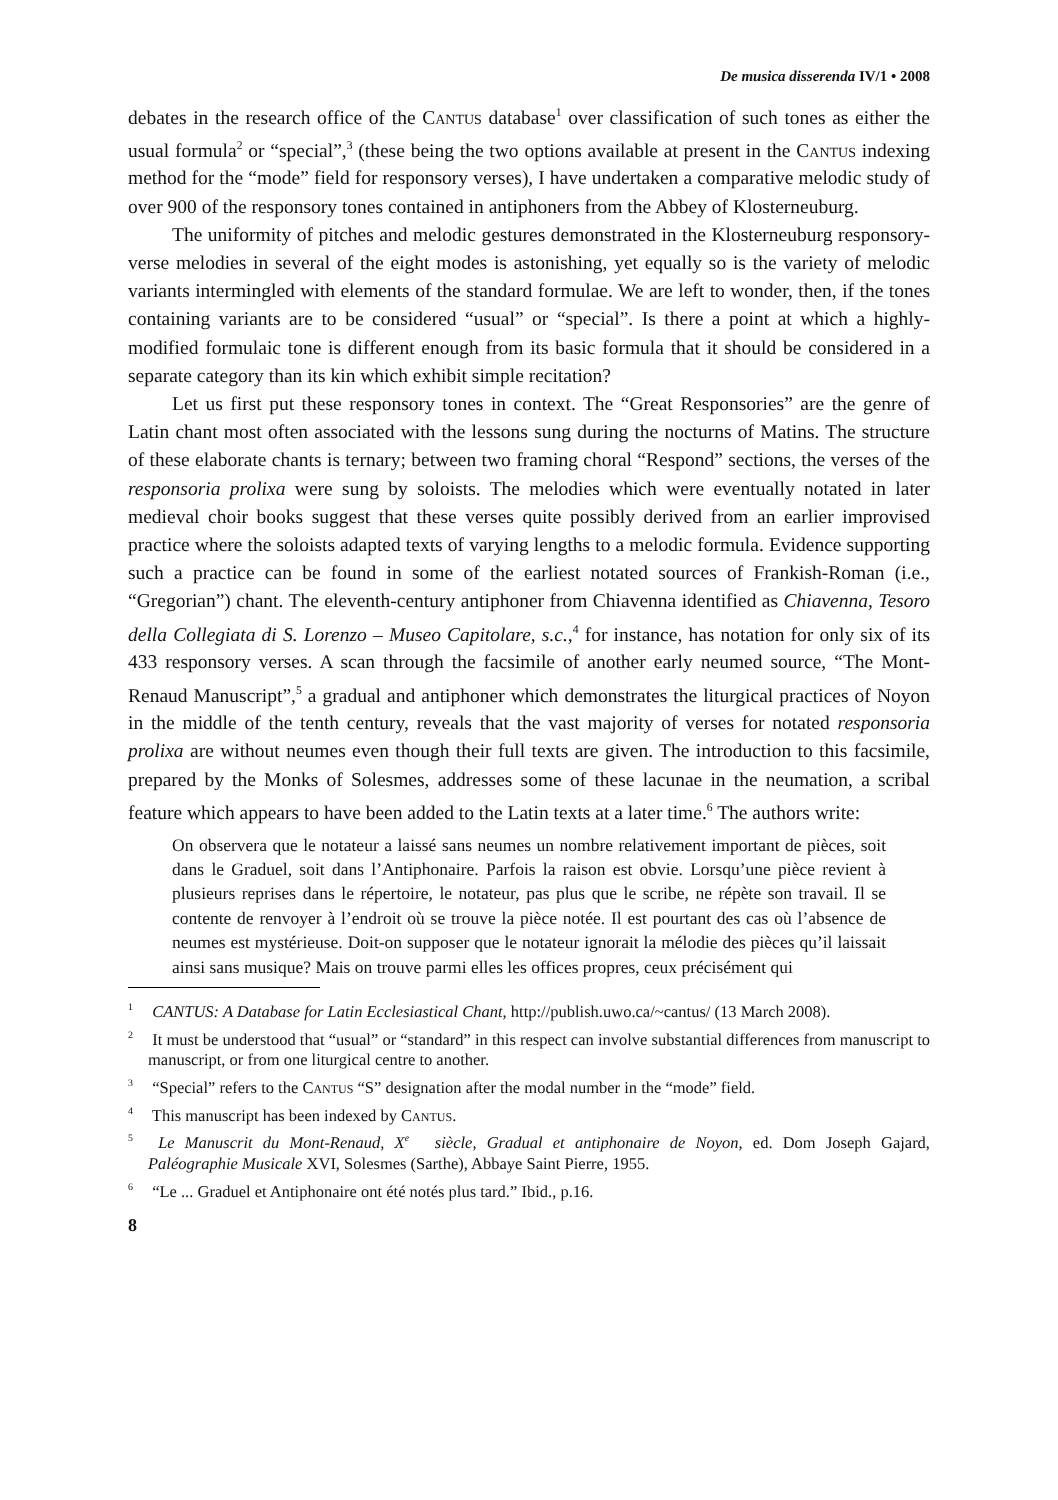De musica disserenda IV/1 • 2008
debates in the research office of the Cantus database<sup>1</sup> over classification of such tones as either the usual formula<sup>2</sup> or “special”,<sup>3</sup> (these being the two options available at present in the Cantus indexing method for the “mode” field for responsory verses), I have undertaken a comparative melodic study of over 900 of the responsory tones contained in antiphoners from the Abbey of Klosterneuburg.
The uniformity of pitches and melodic gestures demonstrated in the Klosterneuburg responsory-verse melodies in several of the eight modes is astonishing, yet equally so is the variety of melodic variants intermingled with elements of the standard formulae. We are left to wonder, then, if the tones containing variants are to be considered “usual” or “special”. Is there a point at which a highly-modified formulaic tone is different enough from its basic formula that it should be considered in a separate category than its kin which exhibit simple recitation?
Let us first put these responsory tones in context. The “Great Responsories” are the genre of Latin chant most often associated with the lessons sung during the nocturns of Matins. The structure of these elaborate chants is ternary; between two framing choral “Respond” sections, the verses of the responsoria prolixa were sung by soloists. The melodies which were eventually notated in later medieval choir books suggest that these verses quite possibly derived from an earlier improvised practice where the soloists adapted texts of varying lengths to a melodic formula. Evidence supporting such a practice can be found in some of the earliest notated sources of Frankish-Roman (i.e., “Gregorian”) chant. The eleventh-century antiphoner from Chiavenna identified as Chiavenna, Tesoro della Collegiata di S. Lorenzo – Museo Capitolare, s.c.,<sup>4</sup> for instance, has notation for only six of its 433 responsory verses. A scan through the facsimile of another early neumed source, “The Mont-Renaud Manuscript”,<sup>5</sup> a gradual and antiphoner which demonstrates the liturgical practices of Noyon in the middle of the tenth century, reveals that the vast majority of verses for notated responsoria prolixa are without neumes even though their full texts are given. The introduction to this facsimile, prepared by the Monks of Solesmes, addresses some of these lacunae in the neumation, a scribal feature which appears to have been added to the Latin texts at a later time.<sup>6</sup> The authors write:
On observera que le notateur a laissé sans neumes un nombre relativement important de pièces, soit dans le Graduel, soit dans l’Antiphonaire. Parfois la raison est obvie. Lorsqu’une pièce revient à plusieurs reprises dans le répertoire, le notateur, pas plus que le scribe, ne répète son travail. Il se contente de renvoyer à l’endroit où se trouve la pièce notée. Il est pourtant des cas où l’absence de neumes est mystérieuse. Doit-on supposer que le notateur ignorait la mélodie des pièces qu’il laissait ainsi sans musique? Mais on trouve parmi elles les offices propres, ceux précisément qui
<sup>1</sup> CANTUS: A Database for Latin Ecclesiastical Chant, http://publish.uwo.ca/~cantus/ (13 March 2008).
<sup>2</sup> It must be understood that “usual” or “standard” in this respect can involve substantial differences from manuscript to manuscript, or from one liturgical centre to another.
<sup>3</sup> “Special” refers to the Cantus “S” designation after the modal number in the “mode” field.
<sup>4</sup> This manuscript has been indexed by Cantus.
<sup>5</sup> Le Manuscrit du Mont-Renaud, X<sup>e</sup> siècle, Gradual et antiphonaire de Noyon, ed. Dom Joseph Gajard, Paléographie Musicale XVI, Solesmes (Sarthe), Abbaye Saint Pierre, 1955.
<sup>6</sup> “Le ... Graduel et Antiphonaire ont été notés plus tard.” Ibid., p.16.
8